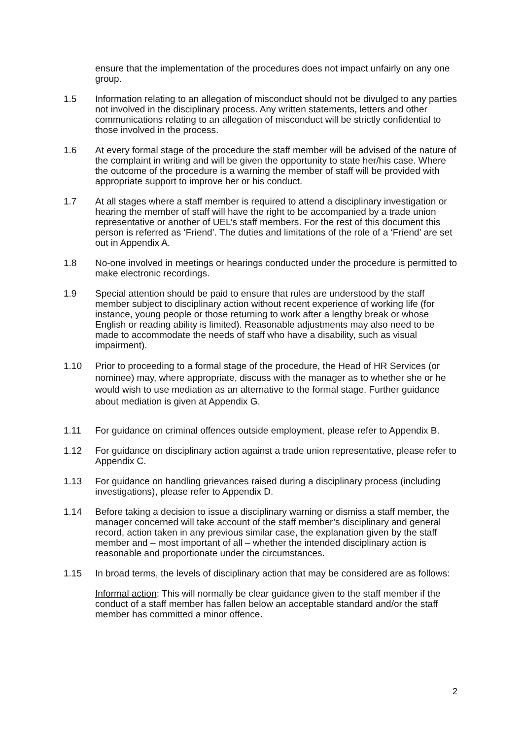ensure that the implementation of the procedures does not impact unfairly on any one group.
1.5 Information relating to an allegation of misconduct should not be divulged to any parties not involved in the disciplinary process. Any written statements, letters and other communications relating to an allegation of misconduct will be strictly confidential to those involved in the process.
1.6 At every formal stage of the procedure the staff member will be advised of the nature of the complaint in writing and will be given the opportunity to state her/his case. Where the outcome of the procedure is a warning the member of staff will be provided with appropriate support to improve her or his conduct.
1.7 At all stages where a staff member is required to attend a disciplinary investigation or hearing the member of staff will have the right to be accompanied by a trade union representative or another of UEL’s staff members. For the rest of this document this person is referred as ‘Friend’. The duties and limitations of the role of a ‘Friend’ are set out in Appendix A.
1.8 No-one involved in meetings or hearings conducted under the procedure is permitted to make electronic recordings.
1.9 Special attention should be paid to ensure that rules are understood by the staff member subject to disciplinary action without recent experience of working life (for instance, young people or those returning to work after a lengthy break or whose English or reading ability is limited). Reasonable adjustments may also need to be made to accommodate the needs of staff who have a disability, such as visual impairment).
1.10 Prior to proceeding to a formal stage of the procedure, the Head of HR Services (or nominee) may, where appropriate, discuss with the manager as to whether she or he would wish to use mediation as an alternative to the formal stage. Further guidance about mediation is given at Appendix G.
1.11 For guidance on criminal offences outside employment, please refer to Appendix B.
1.12 For guidance on disciplinary action against a trade union representative, please refer to Appendix C.
1.13 For guidance on handling grievances raised during a disciplinary process (including investigations), please refer to Appendix D.
1.14 Before taking a decision to issue a disciplinary warning or dismiss a staff member, the manager concerned will take account of the staff member’s disciplinary and general record, action taken in any previous similar case, the explanation given by the staff member and – most important of all – whether the intended disciplinary action is reasonable and proportionate under the circumstances.
1.15 In broad terms, the levels of disciplinary action that may be considered are as follows:
Informal action: This will normally be clear guidance given to the staff member if the conduct of a staff member has fallen below an acceptable standard and/or the staff member has committed a minor offence.
2